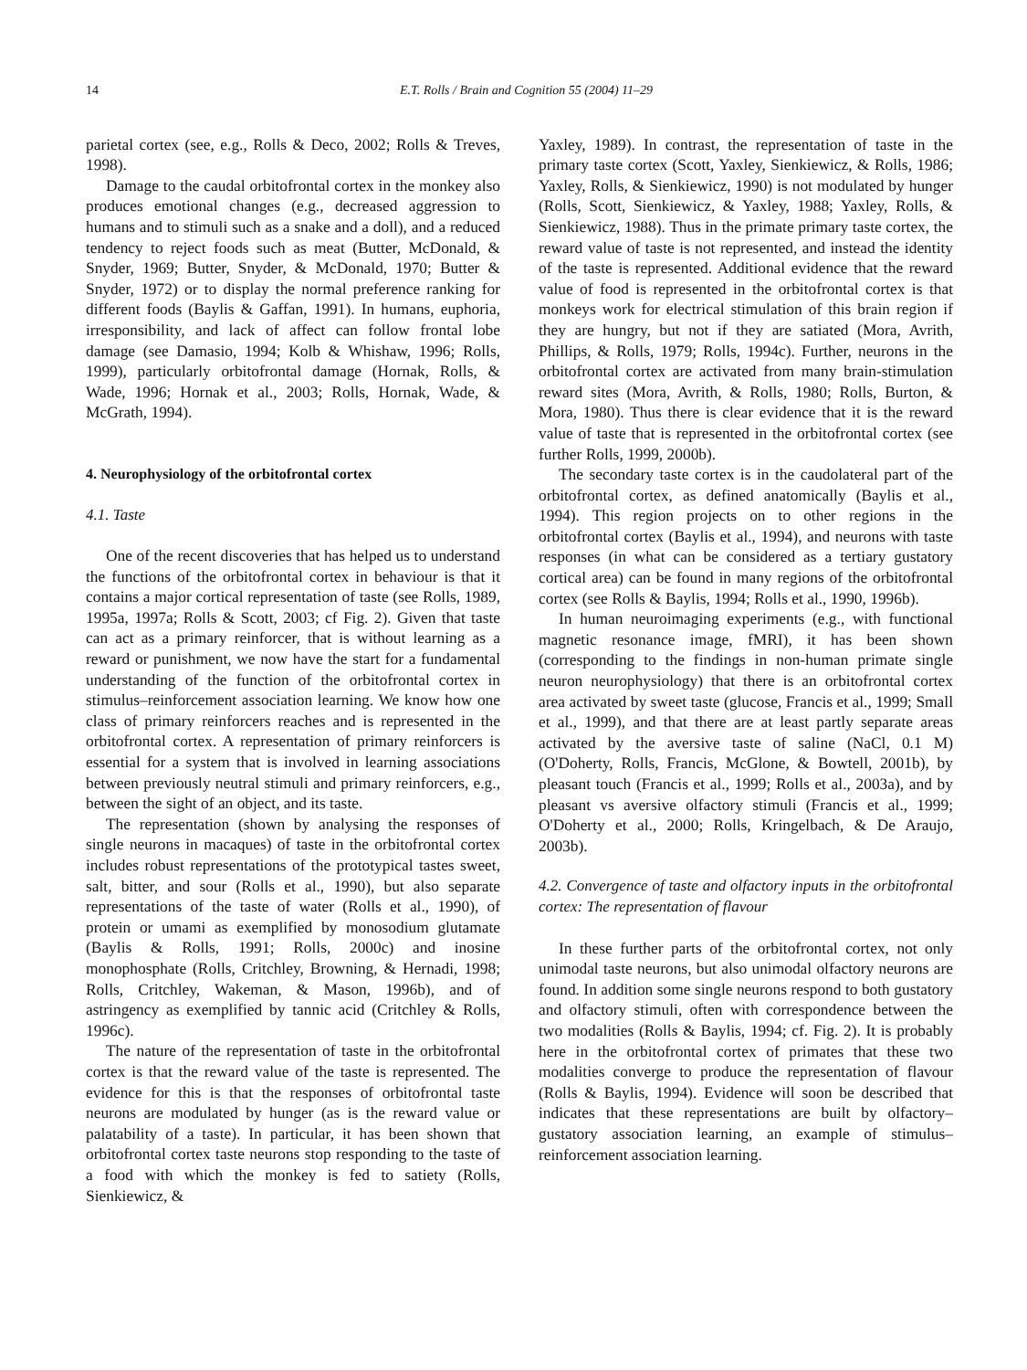14 E.T. Rolls / Brain and Cognition 55 (2004) 11–29
parietal cortex (see, e.g., Rolls & Deco, 2002; Rolls & Treves, 1998).
Damage to the caudal orbitofrontal cortex in the monkey also produces emotional changes (e.g., decreased aggression to humans and to stimuli such as a snake and a doll), and a reduced tendency to reject foods such as meat (Butter, McDonald, & Snyder, 1969; Butter, Snyder, & McDonald, 1970; Butter & Snyder, 1972) or to display the normal preference ranking for different foods (Baylis & Gaffan, 1991). In humans, euphoria, irresponsibility, and lack of affect can follow frontal lobe damage (see Damasio, 1994; Kolb & Whishaw, 1996; Rolls, 1999), particularly orbitofrontal damage (Hornak, Rolls, & Wade, 1996; Hornak et al., 2003; Rolls, Hornak, Wade, & McGrath, 1994).
4. Neurophysiology of the orbitofrontal cortex
4.1. Taste
One of the recent discoveries that has helped us to understand the functions of the orbitofrontal cortex in behaviour is that it contains a major cortical representation of taste (see Rolls, 1989, 1995a, 1997a; Rolls & Scott, 2003; cf Fig. 2). Given that taste can act as a primary reinforcer, that is without learning as a reward or punishment, we now have the start for a fundamental understanding of the function of the orbitofrontal cortex in stimulus–reinforcement association learning. We know how one class of primary reinforcers reaches and is represented in the orbitofrontal cortex. A representation of primary reinforcers is essential for a system that is involved in learning associations between previously neutral stimuli and primary reinforcers, e.g., between the sight of an object, and its taste.
The representation (shown by analysing the responses of single neurons in macaques) of taste in the orbitofrontal cortex includes robust representations of the prototypical tastes sweet, salt, bitter, and sour (Rolls et al., 1990), but also separate representations of the taste of water (Rolls et al., 1990), of protein or umami as exemplified by monosodium glutamate (Baylis & Rolls, 1991; Rolls, 2000c) and inosine monophosphate (Rolls, Critchley, Browning, & Hernadi, 1998; Rolls, Critchley, Wakeman, & Mason, 1996b), and of astringency as exemplified by tannic acid (Critchley & Rolls, 1996c).
The nature of the representation of taste in the orbitofrontal cortex is that the reward value of the taste is represented. The evidence for this is that the responses of orbitofrontal taste neurons are modulated by hunger (as is the reward value or palatability of a taste). In particular, it has been shown that orbitofrontal cortex taste neurons stop responding to the taste of a food with which the monkey is fed to satiety (Rolls, Sienkiewicz, &
Yaxley, 1989). In contrast, the representation of taste in the primary taste cortex (Scott, Yaxley, Sienkiewicz, & Rolls, 1986; Yaxley, Rolls, & Sienkiewicz, 1990) is not modulated by hunger (Rolls, Scott, Sienkiewicz, & Yaxley, 1988; Yaxley, Rolls, & Sienkiewicz, 1988). Thus in the primate primary taste cortex, the reward value of taste is not represented, and instead the identity of the taste is represented. Additional evidence that the reward value of food is represented in the orbitofrontal cortex is that monkeys work for electrical stimulation of this brain region if they are hungry, but not if they are satiated (Mora, Avrith, Phillips, & Rolls, 1979; Rolls, 1994c). Further, neurons in the orbitofrontal cortex are activated from many brain-stimulation reward sites (Mora, Avrith, & Rolls, 1980; Rolls, Burton, & Mora, 1980). Thus there is clear evidence that it is the reward value of taste that is represented in the orbitofrontal cortex (see further Rolls, 1999, 2000b).
The secondary taste cortex is in the caudolateral part of the orbitofrontal cortex, as defined anatomically (Baylis et al., 1994). This region projects on to other regions in the orbitofrontal cortex (Baylis et al., 1994), and neurons with taste responses (in what can be considered as a tertiary gustatory cortical area) can be found in many regions of the orbitofrontal cortex (see Rolls & Baylis, 1994; Rolls et al., 1990, 1996b).
In human neuroimaging experiments (e.g., with functional magnetic resonance image, fMRI), it has been shown (corresponding to the findings in non-human primate single neuron neurophysiology) that there is an orbitofrontal cortex area activated by sweet taste (glucose, Francis et al., 1999; Small et al., 1999), and that there are at least partly separate areas activated by the aversive taste of saline (NaCl, 0.1 M) (O'Doherty, Rolls, Francis, McGlone, & Bowtell, 2001b), by pleasant touch (Francis et al., 1999; Rolls et al., 2003a), and by pleasant vs aversive olfactory stimuli (Francis et al., 1999; O'Doherty et al., 2000; Rolls, Kringelbach, & De Araujo, 2003b).
4.2. Convergence of taste and olfactory inputs in the orbitofrontal cortex: The representation of flavour
In these further parts of the orbitofrontal cortex, not only unimodal taste neurons, but also unimodal olfactory neurons are found. In addition some single neurons respond to both gustatory and olfactory stimuli, often with correspondence between the two modalities (Rolls & Baylis, 1994; cf. Fig. 2). It is probably here in the orbitofrontal cortex of primates that these two modalities converge to produce the representation of flavour (Rolls & Baylis, 1994). Evidence will soon be described that indicates that these representations are built by olfactory–gustatory association learning, an example of stimulus–reinforcement association learning.